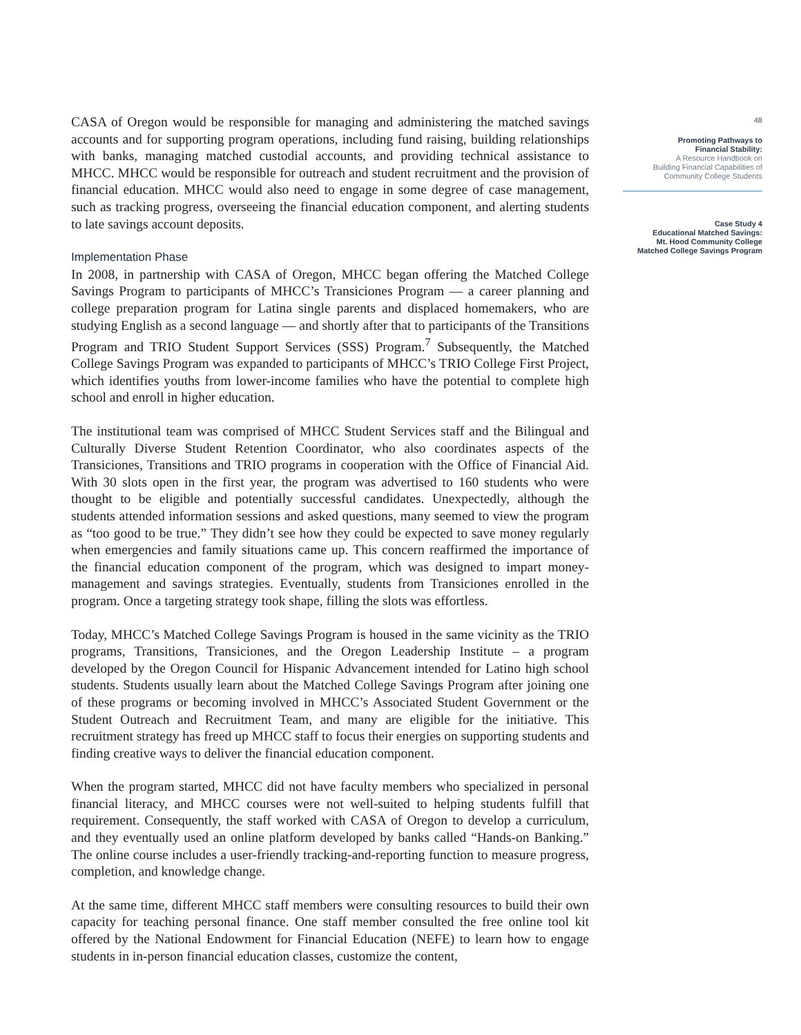CASA of Oregon would be responsible for managing and administering the matched savings accounts and for supporting program operations, including fund raising, building relationships with banks, managing matched custodial accounts, and providing technical assistance to MHCC. MHCC would be responsible for outreach and student recruitment and the provision of financial education. MHCC would also need to engage in some degree of case management, such as tracking progress, overseeing the financial education component, and alerting students to late savings account deposits.
Implementation Phase
In 2008, in partnership with CASA of Oregon, MHCC began offering the Matched College Savings Program to participants of MHCC’s Transiciones Program — a career planning and college preparation program for Latina single parents and displaced homemakers, who are studying English as a second language — and shortly after that to participants of the Transitions Program and TRIO Student Support Services (SSS) Program.<sup>7</sup> Subsequently, the Matched College Savings Program was expanded to participants of MHCC’s TRIO College First Project, which identifies youths from lower-income families who have the potential to complete high school and enroll in higher education.
The institutional team was comprised of MHCC Student Services staff and the Bilingual and Culturally Diverse Student Retention Coordinator, who also coordinates aspects of the Transiciones, Transitions and TRIO programs in cooperation with the Office of Financial Aid. With 30 slots open in the first year, the program was advertised to 160 students who were thought to be eligible and potentially successful candidates. Unexpectedly, although the students attended information sessions and asked questions, many seemed to view the program as “too good to be true.” They didn’t see how they could be expected to save money regularly when emergencies and family situations came up. This concern reaffirmed the importance of the financial education component of the program, which was designed to impart money-management and savings strategies. Eventually, students from Transiciones enrolled in the program. Once a targeting strategy took shape, filling the slots was effortless.
Today, MHCC’s Matched College Savings Program is housed in the same vicinity as the TRIO programs, Transitions, Transiciones, and the Oregon Leadership Institute – a program developed by the Oregon Council for Hispanic Advancement intended for Latino high school students. Students usually learn about the Matched College Savings Program after joining one of these programs or becoming involved in MHCC’s Associated Student Government or the Student Outreach and Recruitment Team, and many are eligible for the initiative. This recruitment strategy has freed up MHCC staff to focus their energies on supporting students and finding creative ways to deliver the financial education component.
When the program started, MHCC did not have faculty members who specialized in personal financial literacy, and MHCC courses were not well-suited to helping students fulfill that requirement. Consequently, the staff worked with CASA of Oregon to develop a curriculum, and they eventually used an online platform developed by banks called “Hands-on Banking.” The online course includes a user-friendly tracking-and-reporting function to measure progress, completion, and knowledge change.
At the same time, different MHCC staff members were consulting resources to build their own capacity for teaching personal finance. One staff member consulted the free online tool kit offered by the National Endowment for Financial Education (NEFE) to learn how to engage students in in-person financial education classes, customize the content,
48
Promoting Pathways to
Financial Stability:
A Resource Handbook on
Building Financial Capabilities of
Community College Students
Case Study 4
Educational Matched Savings:
Mt. Hood Community College
Matched College Savings Program